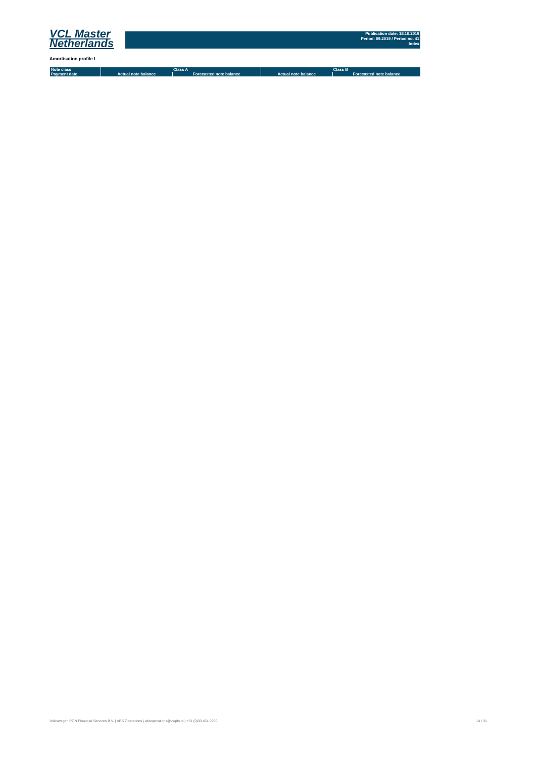VCL Master
Netherlands
Publication date: 18.10.2019
Period: 09.2019 / Period no. 41
Index
Amortisation profile I
| Note class | Class A | | Class B | |
| --- | --- | --- | --- | --- |
| Payment date | Actual note balance | Forecasted note balance | Actual note balance | Forecasted note balance |
Volkswagen PON Financial Services B.V. | ABS Operations | absoperations@vwpfs.nl | +31 (0)33 454 9900 14 / 31